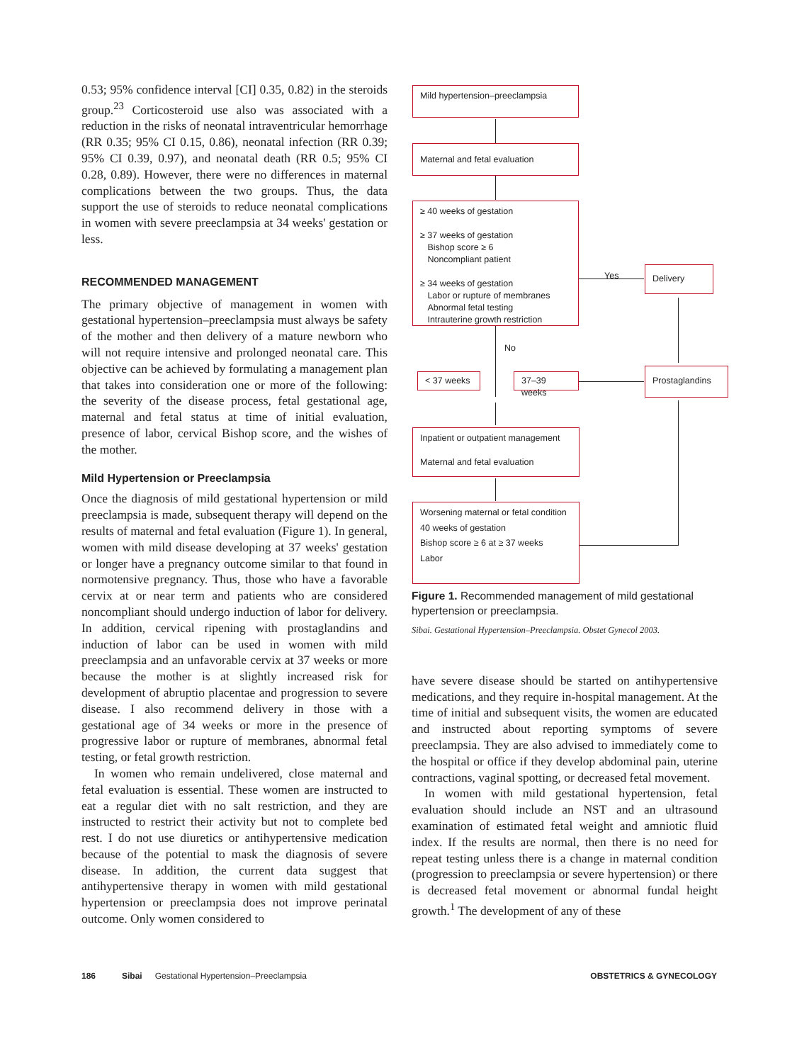0.53; 95% confidence interval [CI] 0.35, 0.82) in the steroids group.<sup>23</sup> Corticosteroid use also was associated with a reduction in the risks of neonatal intraventricular hemorrhage (RR 0.35; 95% CI 0.15, 0.86), neonatal infection (RR 0.39; 95% CI 0.39, 0.97), and neonatal death (RR 0.5; 95% CI 0.28, 0.89). However, there were no differences in maternal complications between the two groups. Thus, the data support the use of steroids to reduce neonatal complications in women with severe preeclampsia at 34 weeks' gestation or less.
RECOMMENDED MANAGEMENT
The primary objective of management in women with gestational hypertension–preeclampsia must always be safety of the mother and then delivery of a mature newborn who will not require intensive and prolonged neonatal care. This objective can be achieved by formulating a management plan that takes into consideration one or more of the following: the severity of the disease process, fetal gestational age, maternal and fetal status at time of initial evaluation, presence of labor, cervical Bishop score, and the wishes of the mother.
Mild Hypertension or Preeclampsia
Once the diagnosis of mild gestational hypertension or mild preeclampsia is made, subsequent therapy will depend on the results of maternal and fetal evaluation (Figure 1). In general, women with mild disease developing at 37 weeks' gestation or longer have a pregnancy outcome similar to that found in normotensive pregnancy. Thus, those who have a favorable cervix at or near term and patients who are considered noncompliant should undergo induction of labor for delivery. In addition, cervical ripening with prostaglandins and induction of labor can be used in women with mild preeclampsia and an unfavorable cervix at 37 weeks or more because the mother is at slightly increased risk for development of abruptio placentae and progression to severe disease. I also recommend delivery in those with a gestational age of 34 weeks or more in the presence of progressive labor or rupture of membranes, abnormal fetal testing, or fetal growth restriction.
In women who remain undelivered, close maternal and fetal evaluation is essential. These women are instructed to eat a regular diet with no salt restriction, and they are instructed to restrict their activity but not to complete bed rest. I do not use diuretics or antihypertensive medication because of the potential to mask the diagnosis of severe disease. In addition, the current data suggest that antihypertensive therapy in women with mild gestational hypertension or preeclampsia does not improve perinatal outcome. Only women considered to
Mild hypertension–preeclampsia
Maternal and fetal evaluation
≥ 40 weeks of gestation
≥ 37 weeks of gestation
Bishop score ≥ 6
Noncompliant patient
≥ 34 weeks of gestation
Labor or rupture of membranes
Abnormal fetal testing
Intrauterine growth restriction
Yes Delivery
No
< 37 weeks 37–39 weeks
Prostaglandins
Inpatient or outpatient management
Maternal and fetal evaluation
Worsening maternal or fetal condition
40 weeks of gestation
Bishop score ≥ 6 at ≥ 37 weeks
Labor
Figure 1. Recommended management of mild gestational hypertension or preeclampsia.
Sibai. Gestational Hypertension–Preeclampsia. Obstet Gynecol 2003.
have severe disease should be started on antihypertensive medications, and they require in-hospital management. At the time of initial and subsequent visits, the women are educated and instructed about reporting symptoms of severe preeclampsia. They are also advised to immediately come to the hospital or office if they develop abdominal pain, uterine contractions, vaginal spotting, or decreased fetal movement.
In women with mild gestational hypertension, fetal evaluation should include an NST and an ultrasound examination of estimated fetal weight and amniotic fluid index. If the results are normal, then there is no need for repeat testing unless there is a change in maternal condition (progression to preeclampsia or severe hypertension) or there is decreased fetal movement or abnormal fundal height growth.<sup>1</sup> The development of any of these
186 Sibai Gestational Hypertension–Preeclampsia OBSTETRICS & GYNECOLOGY